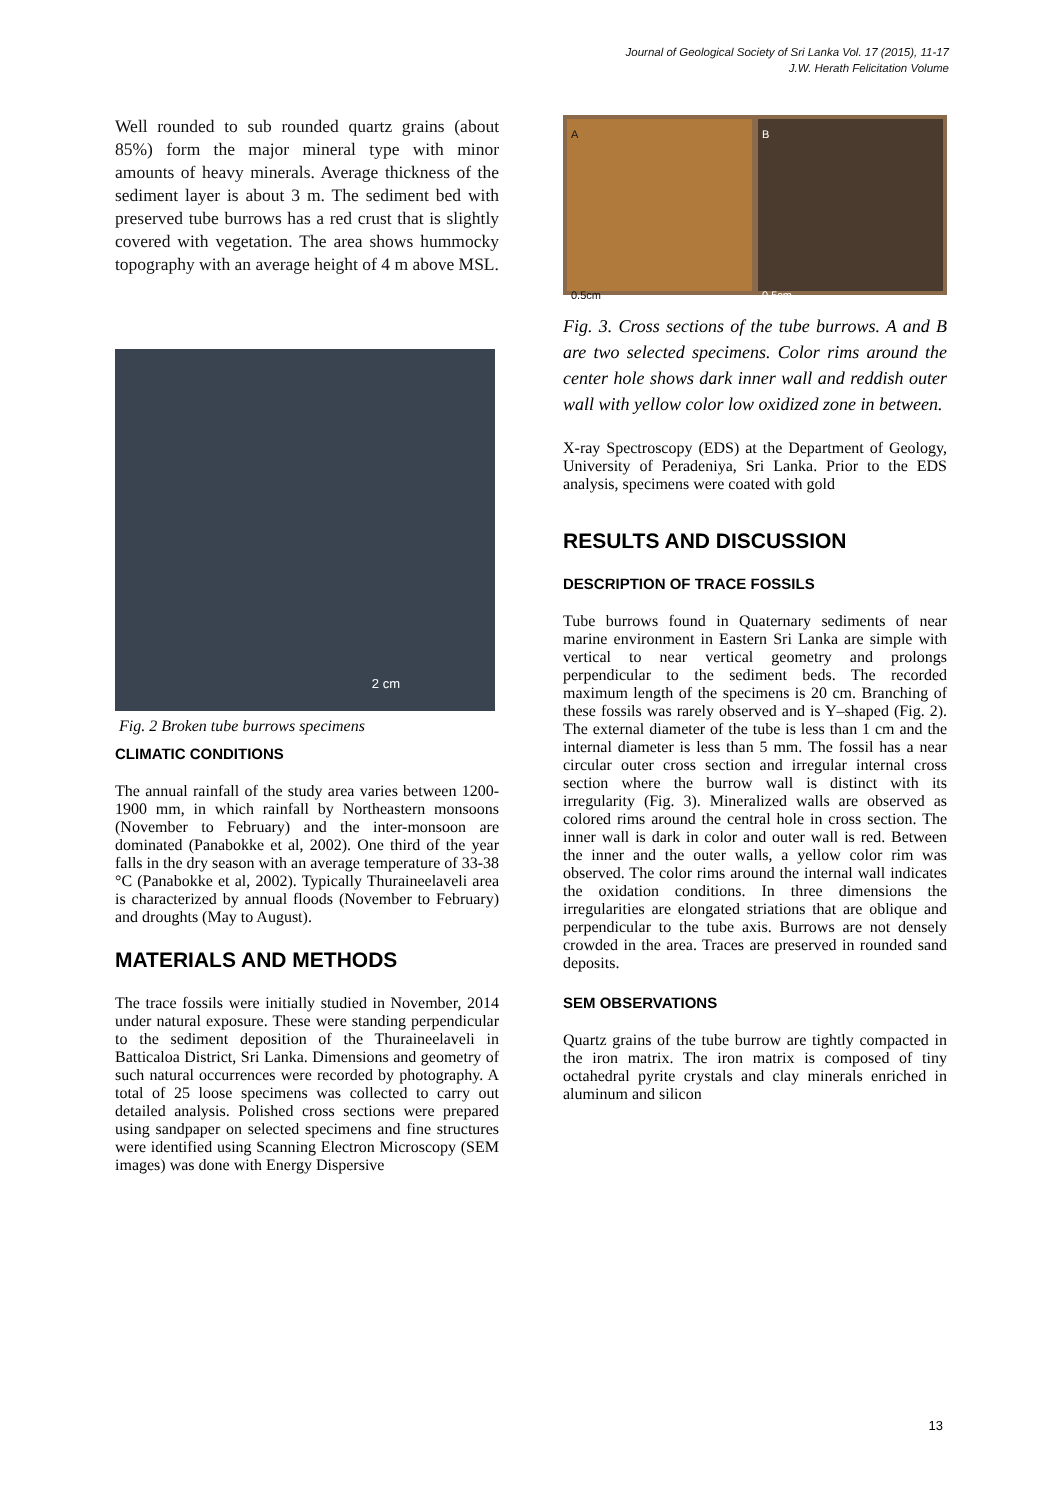Journal of Geological Society of Sri Lanka Vol. 17 (2015), 11-17
J.W. Herath Felicitation Volume
Well rounded to sub rounded quartz grains (about 85%) form the major mineral type with minor amounts of heavy minerals. Average thickness of the sediment layer is about 3 m. The sediment bed with preserved tube burrows has a red crust that is slightly covered with vegetation. The area shows hummocky topography with an average height of 4 m above MSL.
A
0.5cm
B
0.5cm
2 cm
Fig. 2 Broken tube burrows specimens
CLIMATIC CONDITIONS
The annual rainfall of the study area varies between 1200-1900 mm, in which rainfall by Northeastern monsoons (November to February) and the inter-monsoon are dominated (Panabokke et al, 2002). One third of the year falls in the dry season with an average temperature of 33-38 °C (Panabokke et al, 2002). Typically Thuraineelaveli area is characterized by annual floods (November to February) and droughts (May to August).
MATERIALS AND METHODS
The trace fossils were initially studied in November, 2014 under natural exposure. These were standing perpendicular to the sediment deposition of the Thuraineelaveli in Batticaloa District, Sri Lanka. Dimensions and geometry of such natural occurrences were recorded by photography. A total of 25 loose specimens was collected to carry out detailed analysis. Polished cross sections were prepared using sandpaper on selected specimens and fine structures were identified using Scanning Electron Microscopy (SEM images) was done with Energy Dispersive
Fig. 3. Cross sections of the tube burrows. A and B are two selected specimens. Color rims around the center hole shows dark inner wall and reddish outer wall with yellow color low oxidized zone in between.
X-ray Spectroscopy (EDS) at the Department of Geology, University of Peradeniya, Sri Lanka. Prior to the EDS analysis, specimens were coated with gold
RESULTS AND DISCUSSION
DESCRIPTION OF TRACE FOSSILS
Tube burrows found in Quaternary sediments of near marine environment in Eastern Sri Lanka are simple with vertical to near vertical geometry and prolongs perpendicular to the sediment beds. The recorded maximum length of the specimens is 20 cm. Branching of these fossils was rarely observed and is Y–shaped (Fig. 2). The external diameter of the tube is less than 1 cm and the internal diameter is less than 5 mm. The fossil has a near circular outer cross section and irregular internal cross section where the burrow wall is distinct with its irregularity (Fig. 3). Mineralized walls are observed as colored rims around the central hole in cross section. The inner wall is dark in color and outer wall is red. Between the inner and the outer walls, a yellow color rim was observed. The color rims around the internal wall indicates the oxidation conditions. In three dimensions the irregularities are elongated striations that are oblique and perpendicular to the tube axis. Burrows are not densely crowded in the area. Traces are preserved in rounded sand deposits.
SEM OBSERVATIONS
Quartz grains of the tube burrow are tightly compacted in the iron matrix. The iron matrix is composed of tiny octahedral pyrite crystals and clay minerals enriched in aluminum and silicon
13